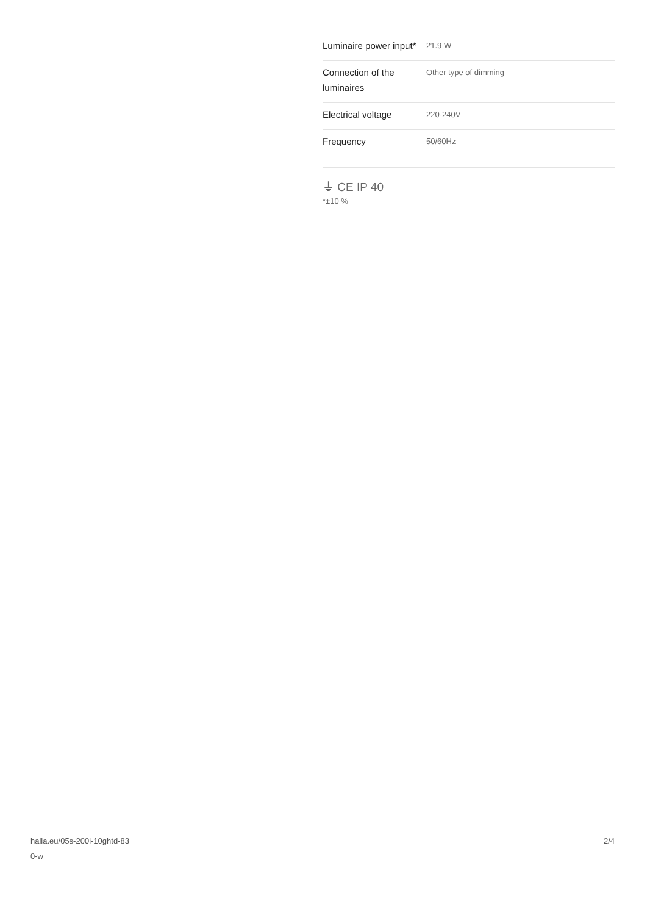| Luminaire power input* | 21.9 W |
| Connection of the luminaires | Other type of dimming |
| Electrical voltage | 220-240V |
| Frequency | 50/60Hz |
⏚ CE IP 40
*±10 %
halla.eu/05s-200i-10ghtd-83
0-w
2/4